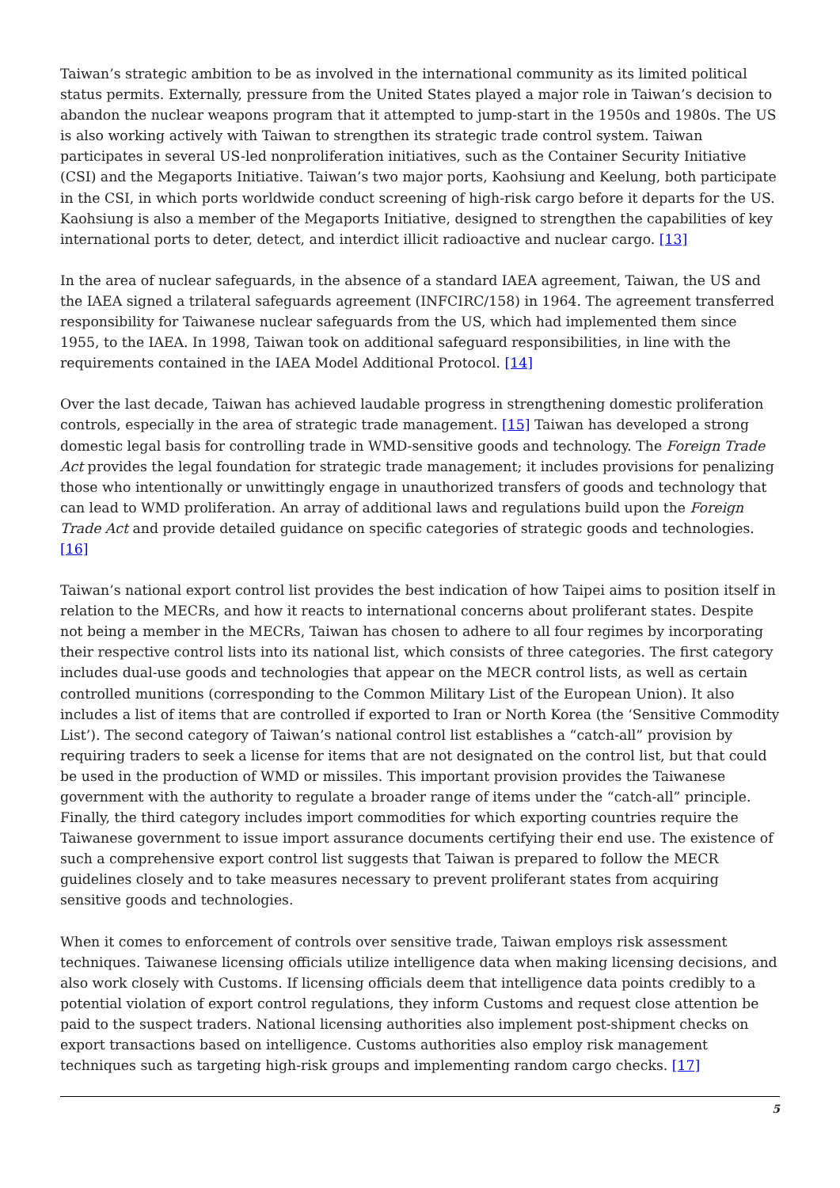Taiwan’s strategic ambition to be as involved in the international community as its limited political status permits. Externally, pressure from the United States played a major role in Taiwan’s decision to abandon the nuclear weapons program that it attempted to jump-start in the 1950s and 1980s. The US is also working actively with Taiwan to strengthen its strategic trade control system. Taiwan participates in several US-led nonproliferation initiatives, such as the Container Security Initiative (CSI) and the Megaports Initiative. Taiwan’s two major ports, Kaohsiung and Keelung, both participate in the CSI, in which ports worldwide conduct screening of high-risk cargo before it departs for the US. Kaohsiung is also a member of the Megaports Initiative, designed to strengthen the capabilities of key international ports to deter, detect, and interdict illicit radioactive and nuclear cargo. [13]
In the area of nuclear safeguards, in the absence of a standard IAEA agreement, Taiwan, the US and the IAEA signed a trilateral safeguards agreement (INFCIRC/158) in 1964. The agreement transferred responsibility for Taiwanese nuclear safeguards from the US, which had implemented them since 1955, to the IAEA. In 1998, Taiwan took on additional safeguard responsibilities, in line with the requirements contained in the IAEA Model Additional Protocol. [14]
Over the last decade, Taiwan has achieved laudable progress in strengthening domestic proliferation controls, especially in the area of strategic trade management. [15] Taiwan has developed a strong domestic legal basis for controlling trade in WMD-sensitive goods and technology. The Foreign Trade Act provides the legal foundation for strategic trade management; it includes provisions for penalizing those who intentionally or unwittingly engage in unauthorized transfers of goods and technology that can lead to WMD proliferation. An array of additional laws and regulations build upon the Foreign Trade Act and provide detailed guidance on specific categories of strategic goods and technologies. [16]
Taiwan’s national export control list provides the best indication of how Taipei aims to position itself in relation to the MECRs, and how it reacts to international concerns about proliferant states. Despite not being a member in the MECRs, Taiwan has chosen to adhere to all four regimes by incorporating their respective control lists into its national list, which consists of three categories. The first category includes dual-use goods and technologies that appear on the MECR control lists, as well as certain controlled munitions (corresponding to the Common Military List of the European Union). It also includes a list of items that are controlled if exported to Iran or North Korea (the ‘Sensitive Commodity List’). The second category of Taiwan’s national control list establishes a “catch-all” provision by requiring traders to seek a license for items that are not designated on the control list, but that could be used in the production of WMD or missiles. This important provision provides the Taiwanese government with the authority to regulate a broader range of items under the “catch-all” principle. Finally, the third category includes import commodities for which exporting countries require the Taiwanese government to issue import assurance documents certifying their end use. The existence of such a comprehensive export control list suggests that Taiwan is prepared to follow the MECR guidelines closely and to take measures necessary to prevent proliferant states from acquiring sensitive goods and technologies.
When it comes to enforcement of controls over sensitive trade, Taiwan employs risk assessment techniques. Taiwanese licensing officials utilize intelligence data when making licensing decisions, and also work closely with Customs. If licensing officials deem that intelligence data points credibly to a potential violation of export control regulations, they inform Customs and request close attention be paid to the suspect traders. National licensing authorities also implement post-shipment checks on export transactions based on intelligence. Customs authorities also employ risk management techniques such as targeting high-risk groups and implementing random cargo checks. [17]
5